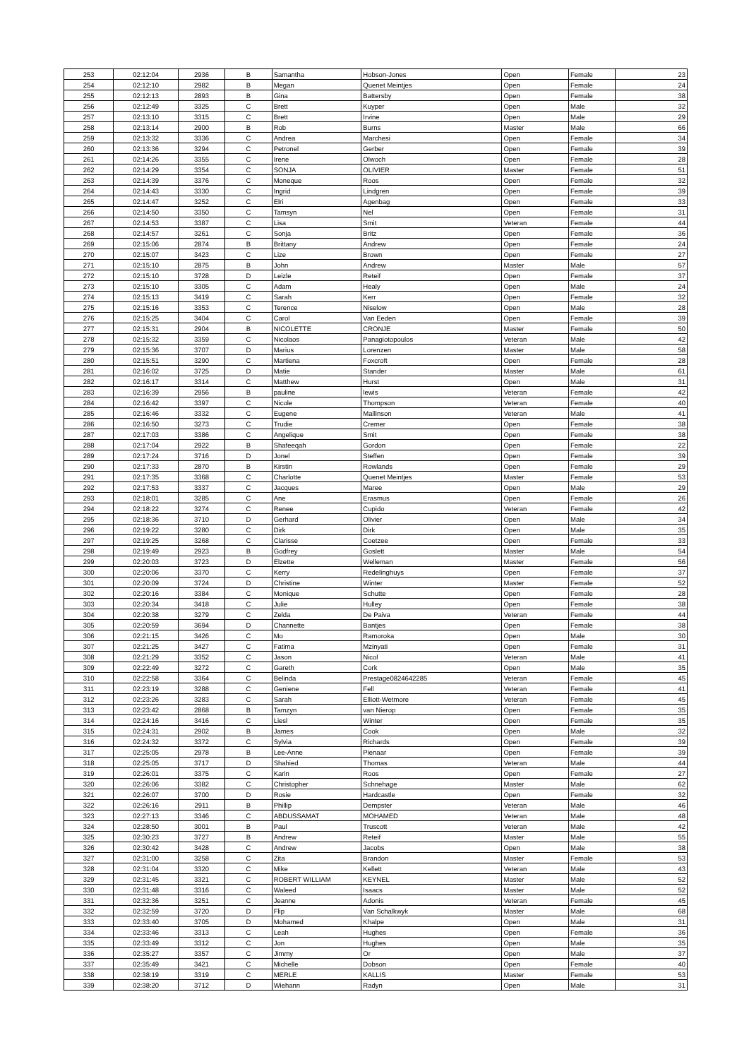| 253 | 02:12:04 | 2936 | B | Samantha | Hobson-Jones | Open | Female | 23 |
| 254 | 02:12:10 | 2982 | B | Megan | Quenet Meintjes | Open | Female | 24 |
| 255 | 02:12:13 | 2893 | B | Gina | Battersby | Open | Female | 38 |
| 256 | 02:12:49 | 3325 | C | Brett | Kuyper | Open | Male | 32 |
| 257 | 02:13:10 | 3315 | C | Brett | Irvine | Open | Male | 29 |
| 258 | 02:13:14 | 2900 | B | Rob | Burns | Master | Male | 66 |
| 259 | 02:13:32 | 3336 | C | Andrea | Marchesi | Open | Female | 34 |
| 260 | 02:13:36 | 3294 | C | Petronel | Gerber | Open | Female | 39 |
| 261 | 02:14:26 | 3355 | C | Irene | Olwoch | Open | Female | 28 |
| 262 | 02:14:29 | 3354 | C | SONJA | OLIVIER | Master | Female | 51 |
| 263 | 02:14:39 | 3376 | C | Moneque | Roos | Open | Female | 32 |
| 264 | 02:14:43 | 3330 | C | Ingrid | Lindgren | Open | Female | 39 |
| 265 | 02:14:47 | 3252 | C | Elri | Agenbag | Open | Female | 33 |
| 266 | 02:14:50 | 3350 | C | Tamsyn | Nel | Open | Female | 31 |
| 267 | 02:14:53 | 3387 | C | Lisa | Smit | Veteran | Female | 44 |
| 268 | 02:14:57 | 3261 | C | Sonja | Britz | Open | Female | 36 |
| 269 | 02:15:06 | 2874 | B | Brittany | Andrew | Open | Female | 24 |
| 270 | 02:15:07 | 3423 | C | Lize | Brown | Open | Female | 27 |
| 271 | 02:15:10 | 2875 | B | John | Andrew | Master | Male | 57 |
| 272 | 02:15:10 | 3728 | D | Leizle | Reteif | Open | Female | 37 |
| 273 | 02:15:10 | 3305 | C | Adam | Healy | Open | Male | 24 |
| 274 | 02:15:13 | 3419 | C | Sarah | Kerr | Open | Female | 32 |
| 275 | 02:15:16 | 3353 | C | Terence | Niselow | Open | Male | 28 |
| 276 | 02:15:25 | 3404 | C | Carol | Van Eeden | Open | Female | 39 |
| 277 | 02:15:31 | 2904 | B | NICOLETTE | CRONJE | Master | Female | 50 |
| 278 | 02:15:32 | 3359 | C | Nicolaos | Panagiotopoulos | Veteran | Male | 42 |
| 279 | 02:15:36 | 3707 | D | Marius | Lorenzen | Master | Male | 58 |
| 280 | 02:15:51 | 3290 | C | Martiena | Foxcroft | Open | Female | 28 |
| 281 | 02:16:02 | 3725 | D | Matie | Stander | Master | Male | 61 |
| 282 | 02:16:17 | 3314 | C | Matthew | Hurst | Open | Male | 31 |
| 283 | 02:16:39 | 2956 | B | pauline | lewis | Veteran | Female | 42 |
| 284 | 02:16:42 | 3397 | C | Nicole | Thompson | Veteran | Female | 40 |
| 285 | 02:16:46 | 3332 | C | Eugene | Mallinson | Veteran | Male | 41 |
| 286 | 02:16:50 | 3273 | C | Trudie | Cremer | Open | Female | 38 |
| 287 | 02:17:03 | 3386 | C | Angelique | Smit | Open | Female | 38 |
| 288 | 02:17:04 | 2922 | B | Shafeeqah | Gordon | Open | Female | 22 |
| 289 | 02:17:24 | 3716 | D | Jonel | Steffen | Open | Female | 39 |
| 290 | 02:17:33 | 2870 | B | Kirstin | Rowlands | Open | Female | 29 |
| 291 | 02:17:35 | 3368 | C | Charlotte | Quenet Meintjes | Master | Female | 53 |
| 292 | 02:17:53 | 3337 | C | Jacques | Maree | Open | Male | 29 |
| 293 | 02:18:01 | 3285 | C | Ane | Erasmus | Open | Female | 26 |
| 294 | 02:18:22 | 3274 | C | Renee | Cupido | Veteran | Female | 42 |
| 295 | 02:18:36 | 3710 | D | Gerhard | Olivier | Open | Male | 34 |
| 296 | 02:19:22 | 3280 | C | Dirk | Dirk | Open | Male | 35 |
| 297 | 02:19:25 | 3268 | C | Clarisse | Coetzee | Open | Female | 33 |
| 298 | 02:19:49 | 2923 | B | Godfrey | Goslett | Master | Male | 54 |
| 299 | 02:20:03 | 3723 | D | Elzette | Welleman | Master | Female | 56 |
| 300 | 02:20:06 | 3370 | C | Kerry | Redelinghuys | Open | Female | 37 |
| 301 | 02:20:09 | 3724 | D | Christine | Winter | Master | Female | 52 |
| 302 | 02:20:16 | 3384 | C | Monique | Schutte | Open | Female | 28 |
| 303 | 02:20:34 | 3418 | C | Julie | Hulley | Open | Female | 38 |
| 304 | 02:20:38 | 3279 | C | Zelda | De Paiva | Veteran | Female | 44 |
| 305 | 02:20:59 | 3694 | D | Channette | Bantjes | Open | Female | 38 |
| 306 | 02:21:15 | 3426 | C | Mo | Ramoroka | Open | Male | 30 |
| 307 | 02:21:25 | 3427 | C | Fatima | Mzinyati | Open | Female | 31 |
| 308 | 02:21:29 | 3352 | C | Jason | Nicol | Veteran | Male | 41 |
| 309 | 02:22:49 | 3272 | C | Gareth | Cork | Open | Male | 35 |
| 310 | 02:22:58 | 3364 | C | Belinda | Prestage0824642285 | Veteran | Female | 45 |
| 311 | 02:23:19 | 3288 | C | Geniene | Fell | Veteran | Female | 41 |
| 312 | 02:23:26 | 3283 | C | Sarah | Elliott-Wetmore | Veteran | Female | 45 |
| 313 | 02:23:42 | 2868 | B | Tamzyn | van Nierop | Open | Female | 35 |
| 314 | 02:24:16 | 3416 | C | Liesl | Winter | Open | Female | 35 |
| 315 | 02:24:31 | 2902 | B | James | Cook | Open | Male | 32 |
| 316 | 02:24:32 | 3372 | C | Sylvia | Richards | Open | Female | 39 |
| 317 | 02:25:05 | 2978 | B | Lee-Anne | Pienaar | Open | Female | 39 |
| 318 | 02:25:05 | 3717 | D | Shahied | Thomas | Veteran | Male | 44 |
| 319 | 02:26:01 | 3375 | C | Karin | Roos | Open | Female | 27 |
| 320 | 02:26:06 | 3382 | C | Christopher | Schnehage | Master | Male | 62 |
| 321 | 02:26:07 | 3700 | D | Rosie | Hardcastle | Open | Female | 32 |
| 322 | 02:26:16 | 2911 | B | Phillip | Dempster | Veteran | Male | 46 |
| 323 | 02:27:13 | 3346 | C | ABDUSSAMAT | MOHAMED | Veteran | Male | 48 |
| 324 | 02:28:50 | 3001 | B | Paul | Truscott | Veteran | Male | 42 |
| 325 | 02:30:23 | 3727 | B | Andrew | Reteif | Master | Male | 55 |
| 326 | 02:30:42 | 3428 | C | Andrew | Jacobs | Open | Male | 38 |
| 327 | 02:31:00 | 3258 | C | Zita | Brandon | Master | Female | 53 |
| 328 | 02:31:04 | 3320 | C | Mike | Kellett | Veteran | Male | 43 |
| 329 | 02:31:45 | 3321 | C | ROBERT WILLIAM | KEYNEL | Master | Male | 52 |
| 330 | 02:31:48 | 3316 | C | Waleed | Isaacs | Master | Male | 52 |
| 331 | 02:32:36 | 3251 | C | Jeanne | Adonis | Veteran | Female | 45 |
| 332 | 02:32:59 | 3720 | D | Flip | Van Schalkwyk | Master | Male | 68 |
| 333 | 02:33:40 | 3705 | D | Mohamed | Khalpe | Open | Male | 31 |
| 334 | 02:33:46 | 3313 | C | Leah | Hughes | Open | Female | 36 |
| 335 | 02:33:49 | 3312 | C | Jon | Hughes | Open | Male | 35 |
| 336 | 02:35:27 | 3357 | C | Jimmy | Or | Open | Male | 37 |
| 337 | 02:35:49 | 3421 | C | Michelle | Dobson | Open | Female | 40 |
| 338 | 02:38:19 | 3319 | C | MERLE | KALLIS | Master | Female | 53 |
| 339 | 02:38:20 | 3712 | D | Wiehann | Radyn | Open | Male | 31 |